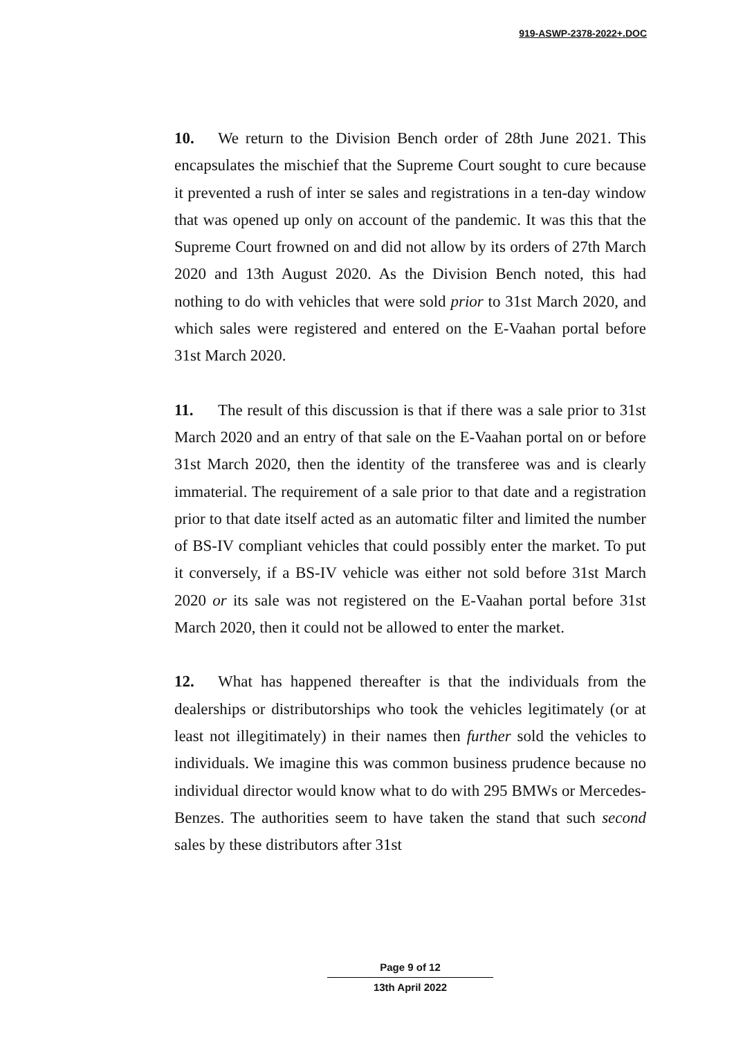919-ASWP-2378-2022+.DOC
10. We return to the Division Bench order of 28th June 2021. This encapsulates the mischief that the Supreme Court sought to cure because it prevented a rush of inter se sales and registrations in a ten-day window that was opened up only on account of the pandemic. It was this that the Supreme Court frowned on and did not allow by its orders of 27th March 2020 and 13th August 2020. As the Division Bench noted, this had nothing to do with vehicles that were sold prior to 31st March 2020, and which sales were registered and entered on the E-Vaahan portal before 31st March 2020.
11. The result of this discussion is that if there was a sale prior to 31st March 2020 and an entry of that sale on the E-Vaahan portal on or before 31st March 2020, then the identity of the transferee was and is clearly immaterial. The requirement of a sale prior to that date and a registration prior to that date itself acted as an automatic filter and limited the number of BS-IV compliant vehicles that could possibly enter the market. To put it conversely, if a BS-IV vehicle was either not sold before 31st March 2020 or its sale was not registered on the E-Vaahan portal before 31st March 2020, then it could not be allowed to enter the market.
12. What has happened thereafter is that the individuals from the dealerships or distributorships who took the vehicles legitimately (or at least not illegitimately) in their names then further sold the vehicles to individuals. We imagine this was common business prudence because no individual director would know what to do with 295 BMWs or Mercedes-Benzes. The authorities seem to have taken the stand that such second sales by these distributors after 31st
Page 9 of 12
13th April 2022